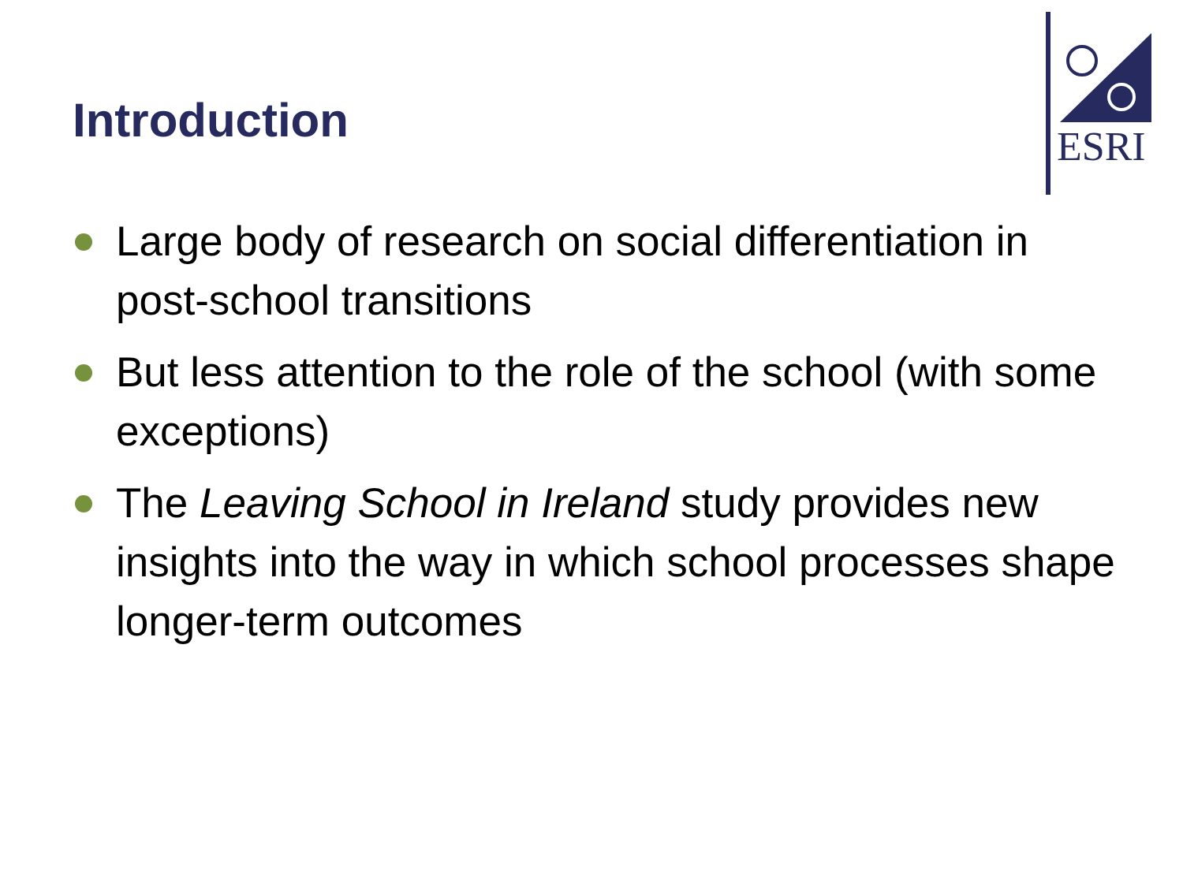Introduction
ESRI
Large body of research on social differentiation in post-school transitions
But less attention to the role of the school (with some exceptions)
The Leaving School in Ireland study provides new insights into the way in which school processes shape longer-term outcomes